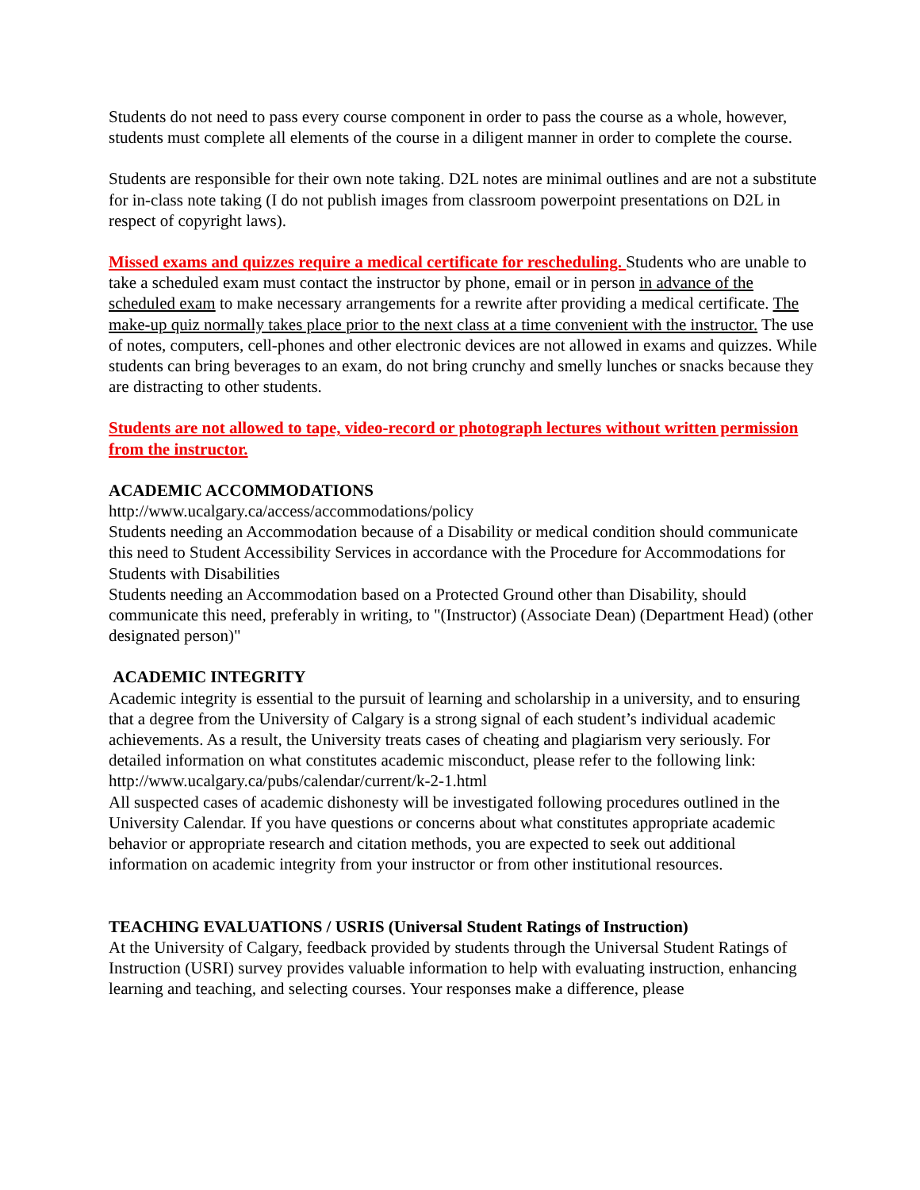Students do not need to pass every course component in order to pass the course as a whole, however, students must complete all elements of the course in a diligent manner in order to complete the course.
Students are responsible for their own note taking. D2L notes are minimal outlines and are not a substitute for in-class note taking (I do not publish images from classroom powerpoint presentations on D2L in respect of copyright laws).
Missed exams and quizzes require a medical certificate for rescheduling. Students who are unable to take a scheduled exam must contact the instructor by phone, email or in person in advance of the scheduled exam to make necessary arrangements for a rewrite after providing a medical certificate. The make-up quiz normally takes place prior to the next class at a time convenient with the instructor. The use of notes, computers, cell-phones and other electronic devices are not allowed in exams and quizzes. While students can bring beverages to an exam, do not bring crunchy and smelly lunches or snacks because they are distracting to other students.
Students are not allowed to tape, video-record or photograph lectures without written permission from the instructor.
ACADEMIC ACCOMMODATIONS
http://www.ucalgary.ca/access/accommodations/policy
Students needing an Accommodation because of a Disability or medical condition should communicate this need to Student Accessibility Services in accordance with the Procedure for Accommodations for Students with Disabilities
Students needing an Accommodation based on a Protected Ground other than Disability, should communicate this need, preferably in writing, to "(Instructor) (Associate Dean) (Department Head) (other designated person)"
ACADEMIC INTEGRITY
Academic integrity is essential to the pursuit of learning and scholarship in a university, and to ensuring that a degree from the University of Calgary is a strong signal of each student’s individual academic achievements. As a result, the University treats cases of cheating and plagiarism very seriously. For detailed information on what constitutes academic misconduct, please refer to the following link: http://www.ucalgary.ca/pubs/calendar/current/k-2-1.html
All suspected cases of academic dishonesty will be investigated following procedures outlined in the University Calendar. If you have questions or concerns about what constitutes appropriate academic behavior or appropriate research and citation methods, you are expected to seek out additional information on academic integrity from your instructor or from other institutional resources.
TEACHING EVALUATIONS / USRIS (Universal Student Ratings of Instruction)
At the University of Calgary, feedback provided by students through the Universal Student Ratings of Instruction (USRI) survey provides valuable information to help with evaluating instruction, enhancing learning and teaching, and selecting courses. Your responses make a difference, please